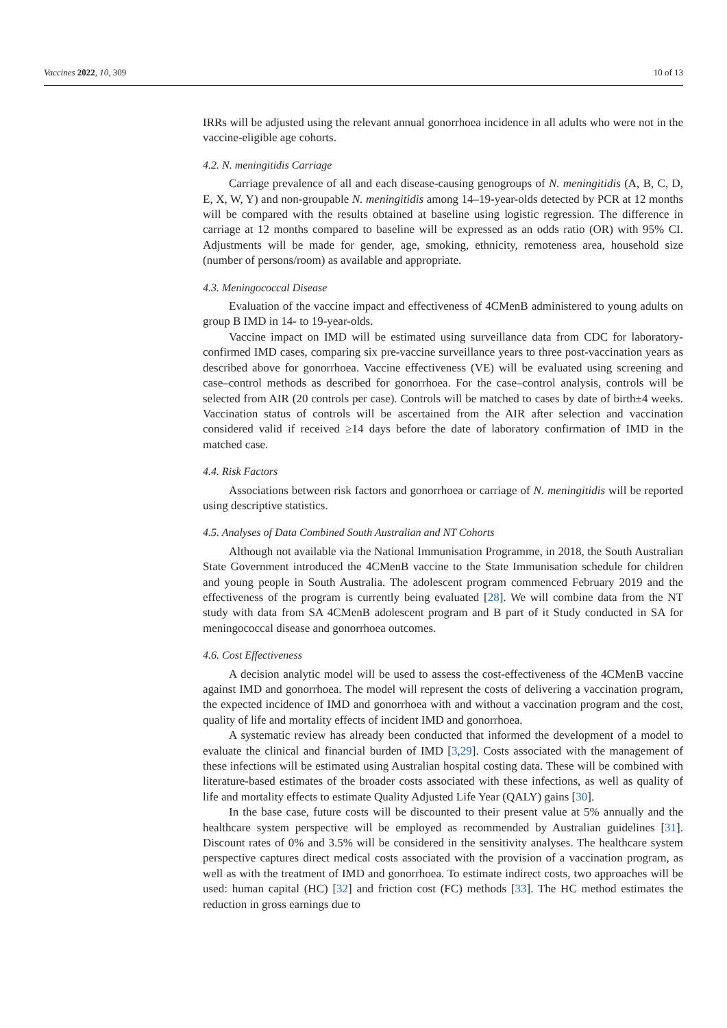Vaccines 2022, 10, 309 10 of 13
IRRs will be adjusted using the relevant annual gonorrhoea incidence in all adults who were not in the vaccine-eligible age cohorts.
4.2. N. meningitidis Carriage
Carriage prevalence of all and each disease-causing genogroups of N. meningitidis (A, B, C, D, E, X, W, Y) and non-groupable N. meningitidis among 14–19-year-olds detected by PCR at 12 months will be compared with the results obtained at baseline using logistic regression. The difference in carriage at 12 months compared to baseline will be expressed as an odds ratio (OR) with 95% CI. Adjustments will be made for gender, age, smoking, ethnicity, remoteness area, household size (number of persons/room) as available and appropriate.
4.3. Meningococcal Disease
Evaluation of the vaccine impact and effectiveness of 4CMenB administered to young adults on group B IMD in 14- to 19-year-olds.
Vaccine impact on IMD will be estimated using surveillance data from CDC for laboratory-confirmed IMD cases, comparing six pre-vaccine surveillance years to three post-vaccination years as described above for gonorrhoea. Vaccine effectiveness (VE) will be evaluated using screening and case–control methods as described for gonorrhoea. For the case–control analysis, controls will be selected from AIR (20 controls per case). Controls will be matched to cases by date of birth±4 weeks. Vaccination status of controls will be ascertained from the AIR after selection and vaccination considered valid if received ≥14 days before the date of laboratory confirmation of IMD in the matched case.
4.4. Risk Factors
Associations between risk factors and gonorrhoea or carriage of N. meningitidis will be reported using descriptive statistics.
4.5. Analyses of Data Combined South Australian and NT Cohorts
Although not available via the National Immunisation Programme, in 2018, the South Australian State Government introduced the 4CMenB vaccine to the State Immunisation schedule for children and young people in South Australia. The adolescent program commenced February 2019 and the effectiveness of the program is currently being evaluated [28]. We will combine data from the NT study with data from SA 4CMenB adolescent program and B part of it Study conducted in SA for meningococcal disease and gonorrhoea outcomes.
4.6. Cost Effectiveness
A decision analytic model will be used to assess the cost-effectiveness of the 4CMenB vaccine against IMD and gonorrhoea. The model will represent the costs of delivering a vaccination program, the expected incidence of IMD and gonorrhoea with and without a vaccination program and the cost, quality of life and mortality effects of incident IMD and gonorrhoea.
A systematic review has already been conducted that informed the development of a model to evaluate the clinical and financial burden of IMD [3,29]. Costs associated with the management of these infections will be estimated using Australian hospital costing data. These will be combined with literature-based estimates of the broader costs associated with these infections, as well as quality of life and mortality effects to estimate Quality Adjusted Life Year (QALY) gains [30].
In the base case, future costs will be discounted to their present value at 5% annually and the healthcare system perspective will be employed as recommended by Australian guidelines [31]. Discount rates of 0% and 3.5% will be considered in the sensitivity analyses. The healthcare system perspective captures direct medical costs associated with the provision of a vaccination program, as well as with the treatment of IMD and gonorrhoea. To estimate indirect costs, two approaches will be used: human capital (HC) [32] and friction cost (FC) methods [33]. The HC method estimates the reduction in gross earnings due to